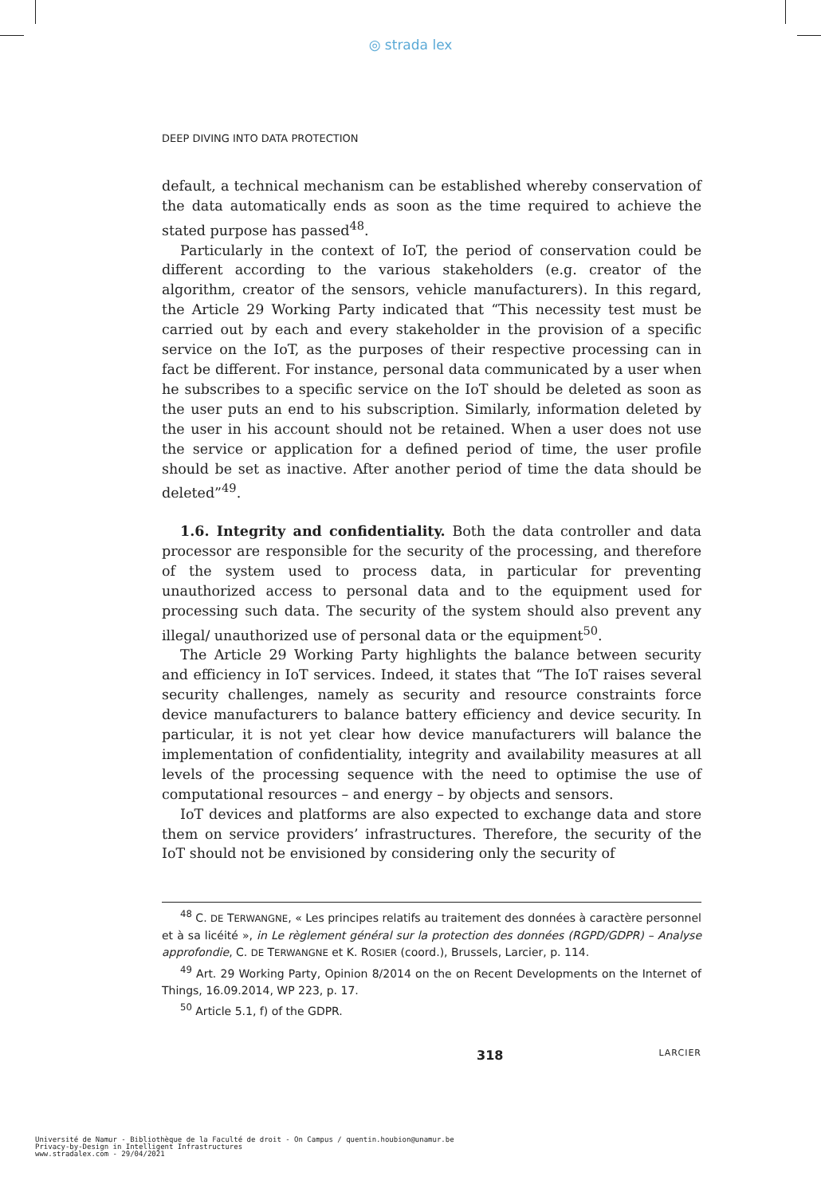◎ strada lex
DEEP DIVING INTO DATA PROTECTION
default, a technical mechanism can be established whereby conservation of the data automatically ends as soon as the time required to achieve the stated purpose has passed<sup>48</sup>.
Particularly in the context of IoT, the period of conservation could be different according to the various stakeholders (e.g. creator of the algorithm, creator of the sensors, vehicle manufacturers). In this regard, the Article 29 Working Party indicated that “This necessity test must be carried out by each and every stakeholder in the provision of a specific service on the IoT, as the purposes of their respective processing can in fact be different. For instance, personal data communicated by a user when he subscribes to a specific service on the IoT should be deleted as soon as the user puts an end to his subscription. Similarly, information deleted by the user in his account should not be retained. When a user does not use the service or application for a defined period of time, the user profile should be set as inactive. After another period of time the data should be deleted”<sup>49</sup>.
1.6. Integrity and confidentiality. Both the data controller and data processor are responsible for the security of the processing, and therefore of the system used to process data, in particular for preventing unauthorized access to personal data and to the equipment used for processing such data. The security of the system should also prevent any illegal/ unauthorized use of personal data or the equipment<sup>50</sup>.
The Article 29 Working Party highlights the balance between security and efficiency in IoT services. Indeed, it states that “The IoT raises several security challenges, namely as security and resource constraints force device manufacturers to balance battery efficiency and device security. In particular, it is not yet clear how device manufacturers will balance the implementation of confidentiality, integrity and availability measures at all levels of the processing sequence with the need to optimise the use of computational resources – and energy – by objects and sensors.
IoT devices and platforms are also expected to exchange data and store them on service providers’ infrastructures. Therefore, the security of the IoT should not be envisioned by considering only the security of
<sup>48</sup> C. DE TERWANGNE, « Les principes relatifs au traitement des données à caractère personnel et à sa licéité », in Le règlement général sur la protection des données (RGPD/GDPR) – Analyse approfondie, C. DE TERWANGNE et K. ROSIER (coord.), Brussels, Larcier, p. 114.
<sup>49</sup> Art. 29 Working Party, Opinion 8/2014 on the on Recent Developments on the Internet of Things, 16.09.2014, WP 223, p. 17.
<sup>50</sup> Article 5.1, f) of the GDPR.
318 LARCIER
Université de Namur - Bibliothèque de la Faculté de droit - On Campus / quentin.houbion@unamur.be
Privacy-by-Design in Intelligent Infrastructures
www.stradalex.com - 29/04/2021